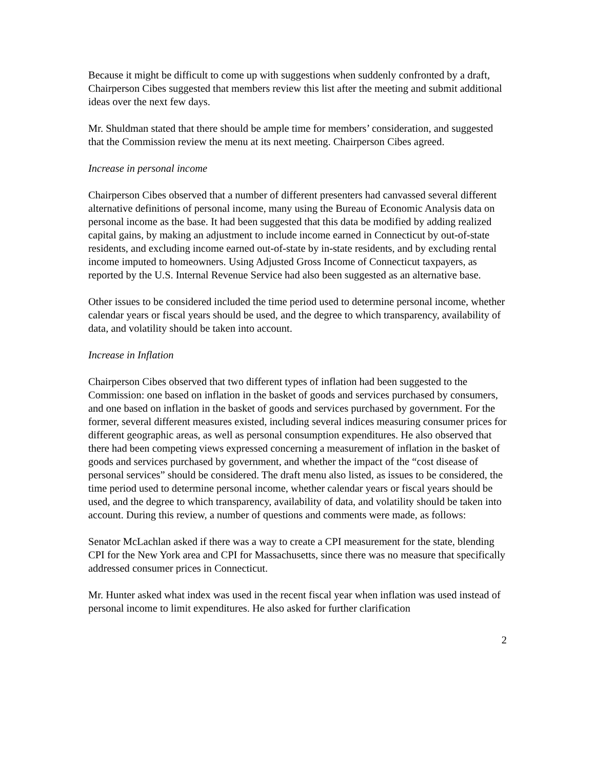Because it might be difficult to come up with suggestions when suddenly confronted by a draft, Chairperson Cibes suggested that members review this list after the meeting and submit additional ideas over the next few days.
Mr. Shuldman stated that there should be ample time for members’ consideration, and suggested that the Commission review the menu at its next meeting. Chairperson Cibes agreed.
Increase in personal income
Chairperson Cibes observed that a number of different presenters had canvassed several different alternative definitions of personal income, many using the Bureau of Economic Analysis data on personal income as the base. It had been suggested that this data be modified by adding realized capital gains, by making an adjustment to include income earned in Connecticut by out-of-state residents, and excluding income earned out-of-state by in-state residents, and by excluding rental income imputed to homeowners. Using Adjusted Gross Income of Connecticut taxpayers, as reported by the U.S. Internal Revenue Service had also been suggested as an alternative base.
Other issues to be considered included the time period used to determine personal income, whether calendar years or fiscal years should be used, and the degree to which transparency, availability of data, and volatility should be taken into account.
Increase in Inflation
Chairperson Cibes observed that two different types of inflation had been suggested to the Commission: one based on inflation in the basket of goods and services purchased by consumers, and one based on inflation in the basket of goods and services purchased by government. For the former, several different measures existed, including several indices measuring consumer prices for different geographic areas, as well as personal consumption expenditures. He also observed that there had been competing views expressed concerning a measurement of inflation in the basket of goods and services purchased by government, and whether the impact of the “cost disease of personal services” should be considered. The draft menu also listed, as issues to be considered, the time period used to determine personal income, whether calendar years or fiscal years should be used, and the degree to which transparency, availability of data, and volatility should be taken into account. During this review, a number of questions and comments were made, as follows:
Senator McLachlan asked if there was a way to create a CPI measurement for the state, blending CPI for the New York area and CPI for Massachusetts, since there was no measure that specifically addressed consumer prices in Connecticut.
Mr. Hunter asked what index was used in the recent fiscal year when inflation was used instead of personal income to limit expenditures. He also asked for further clarification
2